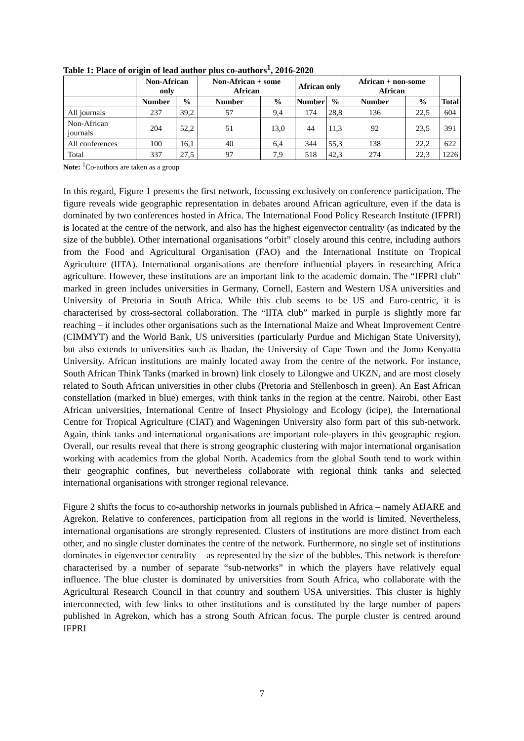Table 1: Place of origin of lead author plus co-authors<sup>1</sup>, 2016-2020
| | Non-African only | | Non-African + some African | | African only | | African + non-some African | | |
| --- | --- | --- | --- | --- | --- | --- | --- | --- | --- |
| | Number | % | Number | % | Number | % | Number | % | Total |
| All journals | 237 | 39,2 | 57 | 9,4 | 174 | 28,8 | 136 | 22,5 | 604 |
| Non-African journals | 204 | 52,2 | 51 | 13,0 | 44 | 11,3 | 92 | 23,5 | 391 |
| All conferences | 100 | 16,1 | 40 | 6,4 | 344 | 55,3 | 138 | 22,2 | 622 |
| Total | 337 | 27,5 | 97 | 7,9 | 518 | 42,3 | 274 | 22,3 | 1226 |
Note: <sup>1</sup>Co-authors are taken as a group
In this regard, Figure 1 presents the first network, focussing exclusively on conference participation. The figure reveals wide geographic representation in debates around African agriculture, even if the data is dominated by two conferences hosted in Africa. The International Food Policy Research Institute (IFPRI) is located at the centre of the network, and also has the highest eigenvector centrality (as indicated by the size of the bubble). Other international organisations “orbit” closely around this centre, including authors from the Food and Agricultural Organisation (FAO) and the International Institute on Tropical Agriculture (IITA). International organisations are therefore influential players in researching Africa agriculture. However, these institutions are an important link to the academic domain. The “IFPRI club” marked in green includes universities in Germany, Cornell, Eastern and Western USA universities and University of Pretoria in South Africa. While this club seems to be US and Euro-centric, it is characterised by cross-sectoral collaboration. The “IITA club” marked in purple is slightly more far reaching – it includes other organisations such as the International Maize and Wheat Improvement Centre (CIMMYT) and the World Bank, US universities (particularly Purdue and Michigan State University), but also extends to universities such as Ibadan, the University of Cape Town and the Jomo Kenyatta University. African institutions are mainly located away from the centre of the network. For instance, South African Think Tanks (marked in brown) link closely to Lilongwe and UKZN, and are most closely related to South African universities in other clubs (Pretoria and Stellenbosch in green). An East African constellation (marked in blue) emerges, with think tanks in the region at the centre. Nairobi, other East African universities, International Centre of Insect Physiology and Ecology (icipe), the International Centre for Tropical Agriculture (CIAT) and Wageningen University also form part of this sub-network. Again, think tanks and international organisations are important role-players in this geographic region. Overall, our results reveal that there is strong geographic clustering with major international organisation working with academics from the global North. Academics from the global South tend to work within their geographic confines, but nevertheless collaborate with regional think tanks and selected international organisations with stronger regional relevance.
Figure 2 shifts the focus to co-authorship networks in journals published in Africa – namely AfJARE and Agrekon. Relative to conferences, participation from all regions in the world is limited. Nevertheless, international organisations are strongly represented. Clusters of institutions are more distinct from each other, and no single cluster dominates the centre of the network. Furthermore, no single set of institutions dominates in eigenvector centrality – as represented by the size of the bubbles. This network is therefore characterised by a number of separate “sub-networks” in which the players have relatively equal influence. The blue cluster is dominated by universities from South Africa, who collaborate with the Agricultural Research Council in that country and southern USA universities. This cluster is highly interconnected, with few links to other institutions and is constituted by the large number of papers published in Agrekon, which has a strong South African focus. The purple cluster is centred around IFPRI
7